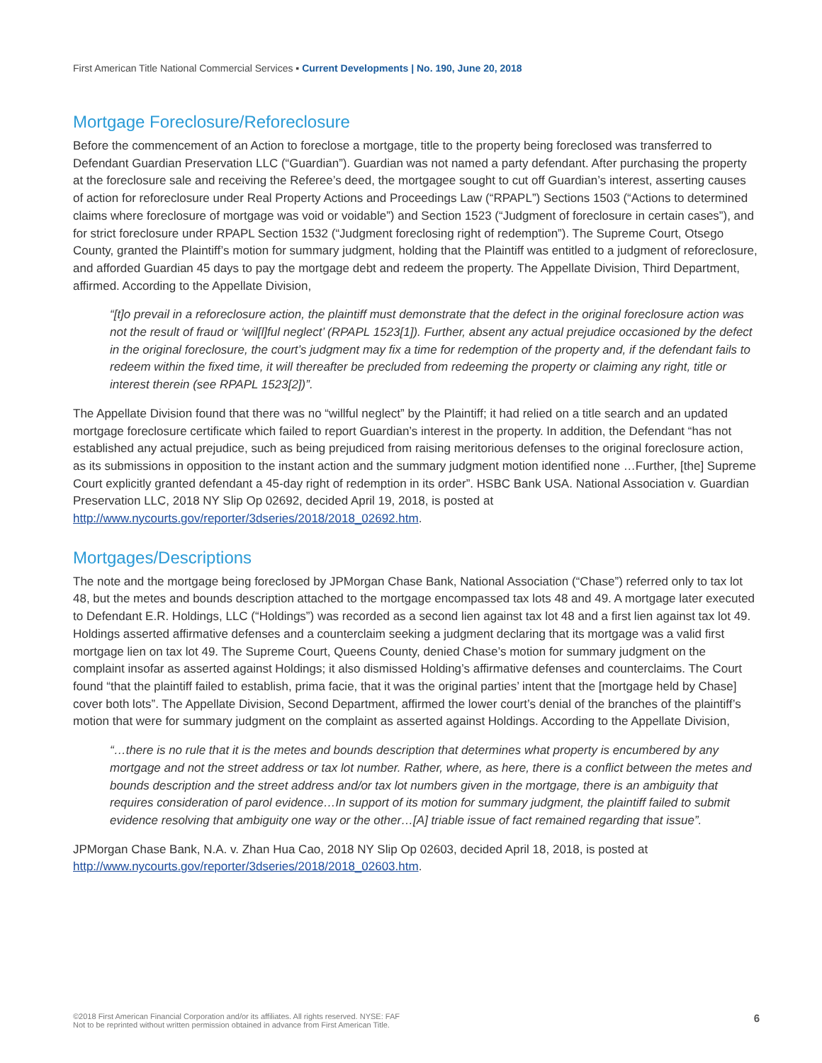First American Title National Commercial Services ▪ Current Developments | No. 190, June 20, 2018
Mortgage Foreclosure/Reforeclosure
Before the commencement of an Action to foreclose a mortgage, title to the property being foreclosed was transferred to Defendant Guardian Preservation LLC (“Guardian”). Guardian was not named a party defendant. After purchasing the property at the foreclosure sale and receiving the Referee’s deed, the mortgagee sought to cut off Guardian’s interest, asserting causes of action for reforeclosure under Real Property Actions and Proceedings Law (“RPAPL”) Sections 1503 (“Actions to determined claims where foreclosure of mortgage was void or voidable”) and Section 1523 (“Judgment of foreclosure in certain cases”), and for strict foreclosure under RPAPL Section 1532 (“Judgment foreclosing right of redemption”). The Supreme Court, Otsego County, granted the Plaintiff’s motion for summary judgment, holding that the Plaintiff was entitled to a judgment of reforeclosure, and afforded Guardian 45 days to pay the mortgage debt and redeem the property. The Appellate Division, Third Department, affirmed. According to the Appellate Division,
“[t]o prevail in a reforeclosure action, the plaintiff must demonstrate that the defect in the original foreclosure action was not the result of fraud or ‘wil[l]ful neglect’ (RPAPL 1523[1]). Further, absent any actual prejudice occasioned by the defect in the original foreclosure, the court’s judgment may fix a time for redemption of the property and, if the defendant fails to redeem within the fixed time, it will thereafter be precluded from redeeming the property or claiming any right, title or interest therein (see RPAPL 1523[2])”.
The Appellate Division found that there was no “willful neglect” by the Plaintiff; it had relied on a title search and an updated mortgage foreclosure certificate which failed to report Guardian’s interest in the property. In addition, the Defendant “has not established any actual prejudice, such as being prejudiced from raising meritorious defenses to the original foreclosure action, as its submissions in opposition to the instant action and the summary judgment motion identified none …Further, [the] Supreme Court explicitly granted defendant a 45-day right of redemption in its order”. HSBC Bank USA. National Association v. Guardian Preservation LLC, 2018 NY Slip Op 02692, decided April 19, 2018, is posted at http://www.nycourts.gov/reporter/3dseries/2018/2018_02692.htm.
Mortgages/Descriptions
The note and the mortgage being foreclosed by JPMorgan Chase Bank, National Association (“Chase”) referred only to tax lot 48, but the metes and bounds description attached to the mortgage encompassed tax lots 48 and 49. A mortgage later executed to Defendant E.R. Holdings, LLC (“Holdings”) was recorded as a second lien against tax lot 48 and a first lien against tax lot 49. Holdings asserted affirmative defenses and a counterclaim seeking a judgment declaring that its mortgage was a valid first mortgage lien on tax lot 49. The Supreme Court, Queens County, denied Chase’s motion for summary judgment on the complaint insofar as asserted against Holdings; it also dismissed Holding’s affirmative defenses and counterclaims. The Court found “that the plaintiff failed to establish, prima facie, that it was the original parties’ intent that the [mortgage held by Chase] cover both lots”. The Appellate Division, Second Department, affirmed the lower court’s denial of the branches of the plaintiff’s motion that were for summary judgment on the complaint as asserted against Holdings. According to the Appellate Division,
“…there is no rule that it is the metes and bounds description that determines what property is encumbered by any mortgage and not the street address or tax lot number. Rather, where, as here, there is a conflict between the metes and bounds description and the street address and/or tax lot numbers given in the mortgage, there is an ambiguity that requires consideration of parol evidence…In support of its motion for summary judgment, the plaintiff failed to submit evidence resolving that ambiguity one way or the other…[A] triable issue of fact remained regarding that issue”.
JPMorgan Chase Bank, N.A. v. Zhan Hua Cao, 2018 NY Slip Op 02603, decided April 18, 2018, is posted at http://www.nycourts.gov/reporter/3dseries/2018/2018_02603.htm.
©2018 First American Financial Corporation and/or its affiliates. All rights reserved. NYSE: FAF
Not to be reprinted without written permission obtained in advance from First American Title.
6